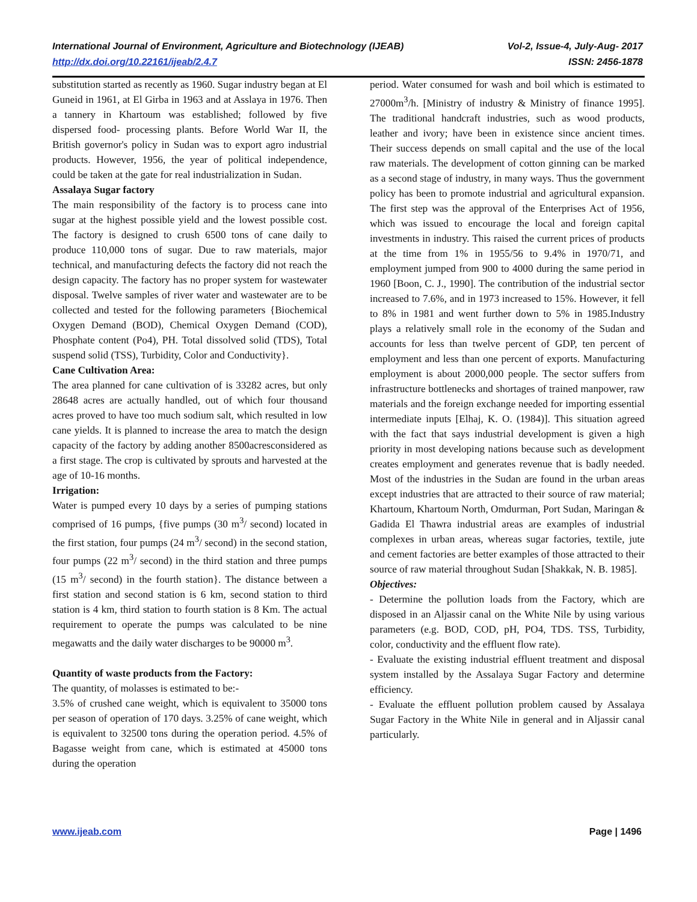International Journal of Environment, Agriculture and Biotechnology (IJEAB) Vol-2, Issue-4, July-Aug- 2017
http://dx.doi.org/10.22161/ijeab/2.4.7 ISSN: 2456-1878
substitution started as recently as 1960. Sugar industry began at El Guneid in 1961, at El Girba in 1963 and at Asslaya in 1976. Then a tannery in Khartoum was established; followed by five dispersed food- processing plants. Before World War II, the British governor's policy in Sudan was to export agro industrial products. However, 1956, the year of political independence, could be taken at the gate for real industrialization in Sudan.
Assalaya Sugar factory
The main responsibility of the factory is to process cane into sugar at the highest possible yield and the lowest possible cost. The factory is designed to crush 6500 tons of cane daily to produce 110,000 tons of sugar. Due to raw materials, major technical, and manufacturing defects the factory did not reach the design capacity. The factory has no proper system for wastewater disposal. Twelve samples of river water and wastewater are to be collected and tested for the following parameters {Biochemical Oxygen Demand (BOD), Chemical Oxygen Demand (COD), Phosphate content (Po4), PH. Total dissolved solid (TDS), Total suspend solid (TSS), Turbidity, Color and Conductivity}.
Cane Cultivation Area:
The area planned for cane cultivation of is 33282 acres, but only 28648 acres are actually handled, out of which four thousand acres proved to have too much sodium salt, which resulted in low cane yields. It is planned to increase the area to match the design capacity of the factory by adding another 8500acresconsidered as a first stage. The crop is cultivated by sprouts and harvested at the age of 10-16 months.
Irrigation:
Water is pumped every 10 days by a series of pumping stations comprised of 16 pumps, {five pumps (30 m<sup>3</sup>/ second) located in the first station, four pumps (24 m<sup>3</sup>/ second) in the second station, four pumps (22 m<sup>3</sup>/ second) in the third station and three pumps (15 m<sup>3</sup>/ second) in the fourth station}. The distance between a first station and second station is 6 km, second station to third station is 4 km, third station to fourth station is 8 Km. The actual requirement to operate the pumps was calculated to be nine megawatts and the daily water discharges to be 90000 m<sup>3</sup>.
Quantity of waste products from the Factory:
The quantity, of molasses is estimated to be:-
3.5% of crushed cane weight, which is equivalent to 35000 tons per season of operation of 170 days. 3.25% of cane weight, which is equivalent to 32500 tons during the operation period. 4.5% of Bagasse weight from cane, which is estimated at 45000 tons during the operation
period. Water consumed for wash and boil which is estimated to 27000m<sup>3</sup>/h. [Ministry of industry & Ministry of finance 1995]. The traditional handcraft industries, such as wood products, leather and ivory; have been in existence since ancient times. Their success depends on small capital and the use of the local raw materials. The development of cotton ginning can be marked as a second stage of industry, in many ways. Thus the government policy has been to promote industrial and agricultural expansion. The first step was the approval of the Enterprises Act of 1956, which was issued to encourage the local and foreign capital investments in industry. This raised the current prices of products at the time from 1% in 1955/56 to 9.4% in 1970/71, and employment jumped from 900 to 4000 during the same period in 1960 [Boon, C. J., 1990]. The contribution of the industrial sector increased to 7.6%, and in 1973 increased to 15%. However, it fell to 8% in 1981 and went further down to 5% in 1985.Industry plays a relatively small role in the economy of the Sudan and accounts for less than twelve percent of GDP, ten percent of employment and less than one percent of exports. Manufacturing employment is about 2000,000 people. The sector suffers from infrastructure bottlenecks and shortages of trained manpower, raw materials and the foreign exchange needed for importing essential intermediate inputs [Elhaj, K. O. (1984)]. This situation agreed with the fact that says industrial development is given a high priority in most developing nations because such as development creates employment and generates revenue that is badly needed. Most of the industries in the Sudan are found in the urban areas except industries that are attracted to their source of raw material; Khartoum, Khartoum North, Omdurman, Port Sudan, Maringan & Gadida El Thawra industrial areas are examples of industrial complexes in urban areas, whereas sugar factories, textile, jute and cement factories are better examples of those attracted to their source of raw material throughout Sudan [Shakkak, N. B. 1985].
Objectives:
- Determine the pollution loads from the Factory, which are disposed in an Aljassir canal on the White Nile by using various parameters (e.g. BOD, COD, pH, PO4, TDS. TSS, Turbidity, color, conductivity and the effluent flow rate).
- Evaluate the existing industrial effluent treatment and disposal system installed by the Assalaya Sugar Factory and determine efficiency.
- Evaluate the effluent pollution problem caused by Assalaya Sugar Factory in the White Nile in general and in Aljassir canal particularly.
www.ijeab.com Page | 1496